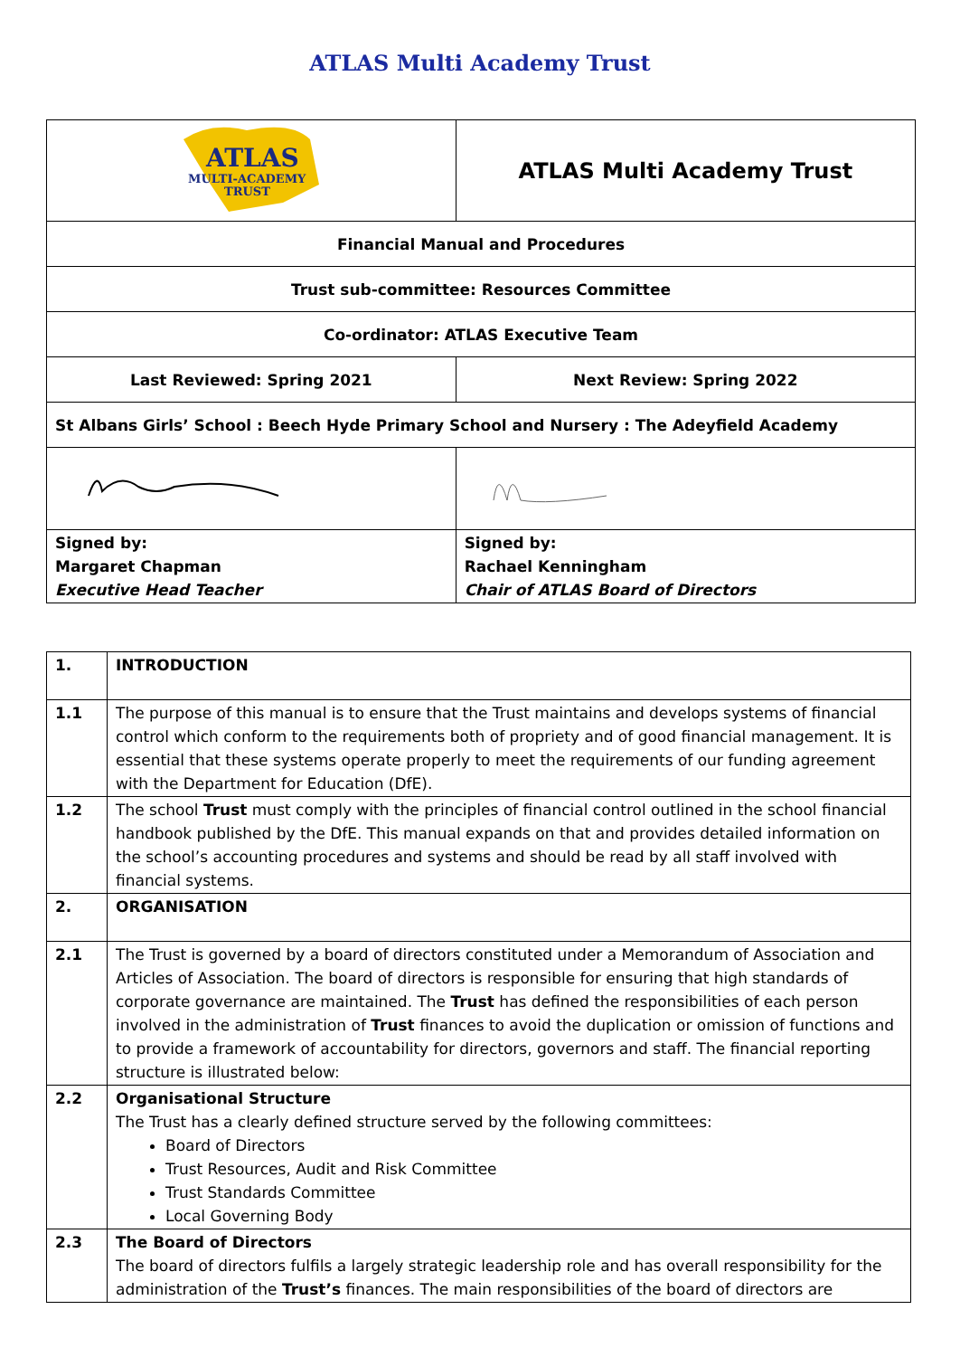ATLAS Multi Academy Trust
| ATLAS MULTI-ACADEMY TRUST | ATLAS Multi Academy Trust | |
| Financial Manual and Procedures | | |
| Trust sub-committee: Resources Committee | | |
| Co-ordinator: ATLAS Executive Team | | |
| Last Reviewed: Spring 2021 | | Next Review: Spring 2022 |
| St Albans Girls’ School : Beech Hyde Primary School and Nursery : The Adeyfield Academy | | |
| Signed by: Margaret Chapman Executive Head Teacher | | Signed by: Rachael Kenningham Chair of ATLAS Board of Directors |
| 1. | INTRODUCTION |
| 1.1 | The purpose of this manual is to ensure that the Trust maintains and develops systems of financial control which conform to the requirements both of propriety and of good financial management. It is essential that these systems operate properly to meet the requirements of our funding agreement with the Department for Education (DfE). |
| 1.2 | The school Trust must comply with the principles of financial control outlined in the school financial handbook published by the DfE. This manual expands on that and provides detailed information on the school’s accounting procedures and systems and should be read by all staff involved with financial systems. |
| 2. | ORGANISATION |
| 2.1 | The Trust is governed by a board of directors constituted under a Memorandum of Association and Articles of Association. The board of directors is responsible for ensuring that high standards of corporate governance are maintained. The Trust has defined the responsibilities of each person involved in the administration of Trust finances to avoid the duplication or omission of functions and to provide a framework of accountability for directors, governors and staff. The financial reporting structure is illustrated below: |
| 2.2 | Organisational Structure The Trust has a clearly defined structure served by the following committees: Board of Directors Trust Resources, Audit and Risk Committee Trust Standards Committee Local Governing Body |
| 2.3 | The Board of Directors The board of directors fulfils a largely strategic leadership role and has overall responsibility for the administration of the Trust’s finances. The main responsibilities of the board of directors are |